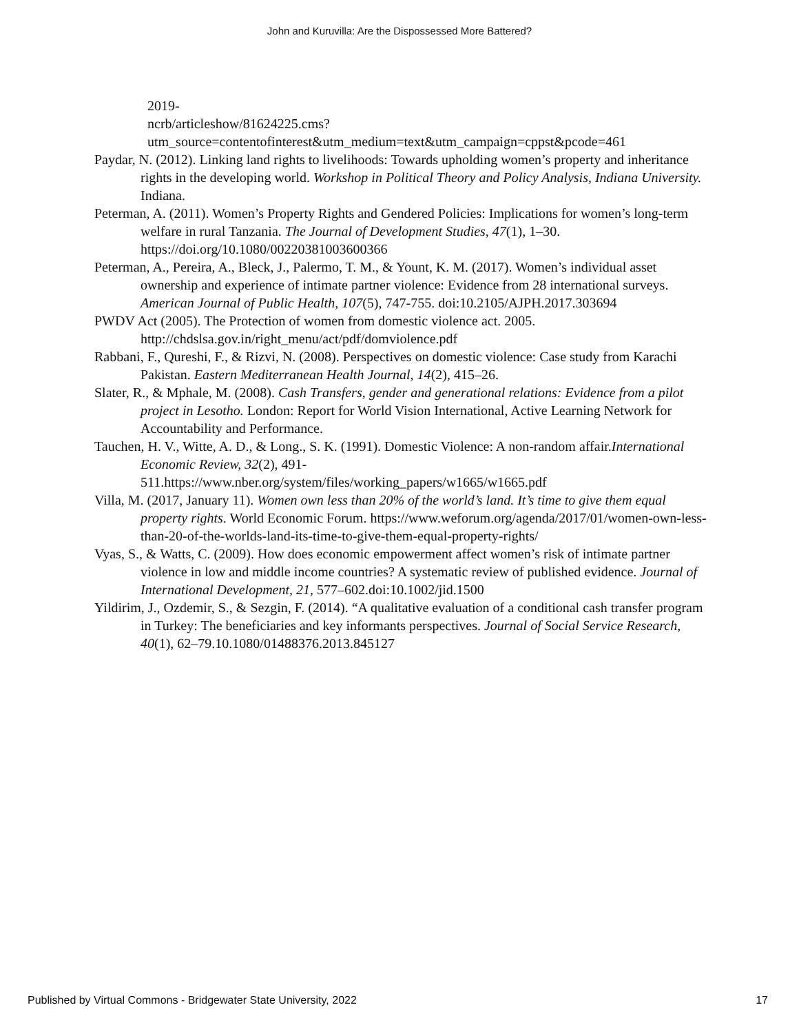John and Kuruvilla: Are the Dispossessed More Battered?
2019-
ncrb/articleshow/81624225.cms?utm_source=contentofinterest&utm_medium=text&utm_campaign=cppst&pcode=461
Paydar, N. (2012). Linking land rights to livelihoods: Towards upholding women’s property and inheritance rights in the developing world. Workshop in Political Theory and Policy Analysis, Indiana University. Indiana.
Peterman, A. (2011). Women’s Property Rights and Gendered Policies: Implications for women’s long-term welfare in rural Tanzania. The Journal of Development Studies, 47(1), 1–30. https://doi.org/10.1080/00220381003600366
Peterman, A., Pereira, A., Bleck, J., Palermo, T. M., & Yount, K. M. (2017). Women’s individual asset ownership and experience of intimate partner violence: Evidence from 28 international surveys. American Journal of Public Health, 107(5), 747-755. doi:10.2105/AJPH.2017.303694
PWDV Act (2005). The Protection of women from domestic violence act. 2005. http://chdslsa.gov.in/right_menu/act/pdf/domviolence.pdf
Rabbani, F., Qureshi, F., & Rizvi, N. (2008). Perspectives on domestic violence: Case study from Karachi Pakistan. Eastern Mediterranean Health Journal, 14(2), 415–26.
Slater, R., & Mphale, M. (2008). Cash Transfers, gender and generational relations: Evidence from a pilot project in Lesotho. London: Report for World Vision International, Active Learning Network for Accountability and Performance.
Tauchen, H. V., Witte, A. D., & Long., S. K. (1991). Domestic Violence: A non-random affair.International Economic Review, 32(2), 491-511.https://www.nber.org/system/files/working_papers/w1665/w1665.pdf
Villa, M. (2017, January 11). Women own less than 20% of the world’s land. It’s time to give them equal property rights. World Economic Forum. https://www.weforum.org/agenda/2017/01/women-own-less-than-20-of-the-worlds-land-its-time-to-give-them-equal-property-rights/
Vyas, S., & Watts, C. (2009). How does economic empowerment affect women’s risk of intimate partner violence in low and middle income countries? A systematic review of published evidence. Journal of International Development, 21, 577–602.doi:10.1002/jid.1500
Yildirim, J., Ozdemir, S., & Sezgin, F. (2014). “A qualitative evaluation of a conditional cash transfer program in Turkey: The beneficiaries and key informants perspectives. Journal of Social Service Research, 40(1), 62–79.10.1080/01488376.2013.845127
Published by Virtual Commons - Bridgewater State University, 2022 17